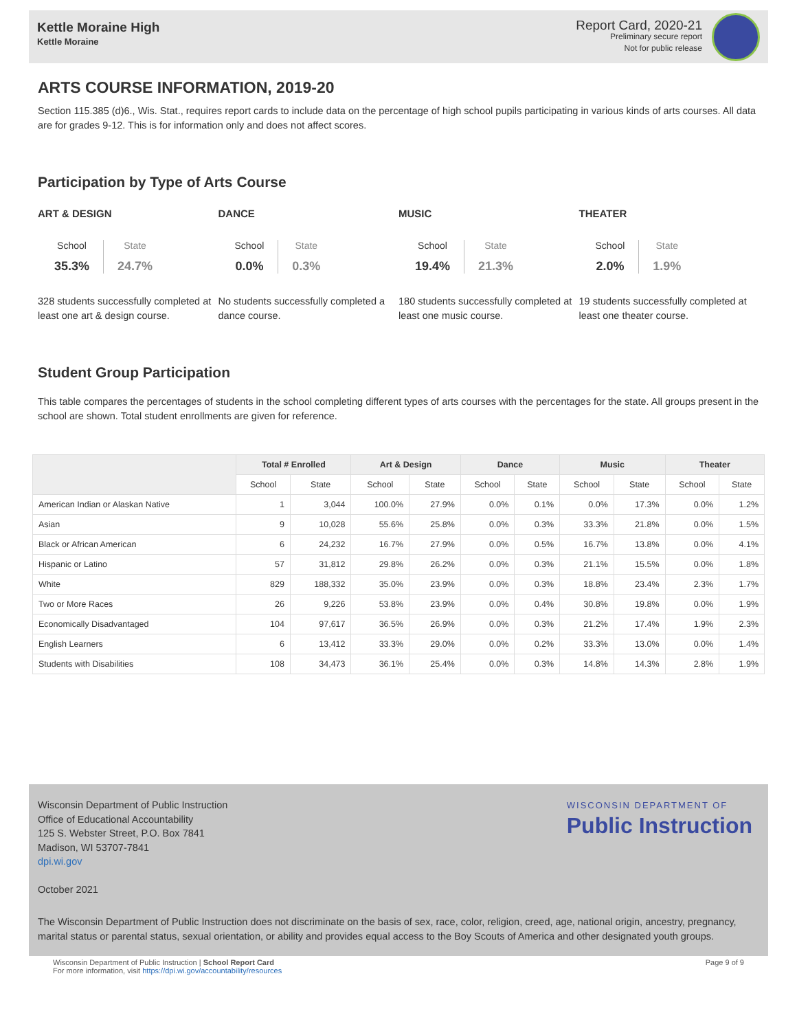Kettle Moraine High
Kettle Moraine
Report Card, 2020-21
Preliminary secure report
Not for public release
ARTS COURSE INFORMATION, 2019-20
Section 115.385 (d)6., Wis. Stat., requires report cards to include data on the percentage of high school pupils participating in various kinds of arts courses. All data are for grades 9-12. This is for information only and does not affect scores.
Participation by Type of Arts Course
ART & DESIGN
School
35.3%
State
24.7%
328 students successfully completed at least one art & design course.
DANCE
School
0.0%
State
0.3%
No students successfully completed a dance course.
MUSIC
School
19.4%
State
21.3%
180 students successfully completed at least one music course.
THEATER
School
2.0%
State
1.9%
19 students successfully completed at least one theater course.
Student Group Participation
This table compares the percentages of students in the school completing different types of arts courses with the percentages for the state. All groups present in the school are shown. Total student enrollments are given for reference.
| | Total # Enrolled | | Art & Design | | Dance | | Music | | Theater | |
| --- | --- | --- | --- | --- | --- | --- | --- | --- | --- | --- |
| | School | State | School | State | School | State | School | State | School | State |
| American Indian or Alaskan Native | 1 | 3,044 | 100.0% | 27.9% | 0.0% | 0.1% | 0.0% | 17.3% | 0.0% | 1.2% |
| Asian | 9 | 10,028 | 55.6% | 25.8% | 0.0% | 0.3% | 33.3% | 21.8% | 0.0% | 1.5% |
| Black or African American | 6 | 24,232 | 16.7% | 27.9% | 0.0% | 0.5% | 16.7% | 13.8% | 0.0% | 4.1% |
| Hispanic or Latino | 57 | 31,812 | 29.8% | 26.2% | 0.0% | 0.3% | 21.1% | 15.5% | 0.0% | 1.8% |
| White | 829 | 188,332 | 35.0% | 23.9% | 0.0% | 0.3% | 18.8% | 23.4% | 2.3% | 1.7% |
| Two or More Races | 26 | 9,226 | 53.8% | 23.9% | 0.0% | 0.4% | 30.8% | 19.8% | 0.0% | 1.9% |
| Economically Disadvantaged | 104 | 97,617 | 36.5% | 26.9% | 0.0% | 0.3% | 21.2% | 17.4% | 1.9% | 2.3% |
| English Learners | 6 | 13,412 | 33.3% | 29.0% | 0.0% | 0.2% | 33.3% | 13.0% | 0.0% | 1.4% |
| Students with Disabilities | 108 | 34,473 | 36.1% | 25.4% | 0.0% | 0.3% | 14.8% | 14.3% | 2.8% | 1.9% |
Wisconsin Department of Public Instruction
Office of Educational Accountability
125 S. Webster Street, P.O. Box 7841
Madison, WI 53707-7841
dpi.wi.gov
WISCONSIN DEPARTMENT OF
Public Instruction
October 2021
The Wisconsin Department of Public Instruction does not discriminate on the basis of sex, race, color, religion, creed, age, national origin, ancestry, pregnancy, marital status or parental status, sexual orientation, or ability and provides equal access to the Boy Scouts of America and other designated youth groups.
Wisconsin Department of Public Instruction | School Report Card
For more information, visit https://dpi.wi.gov/accountability/resources
Page 9 of 9